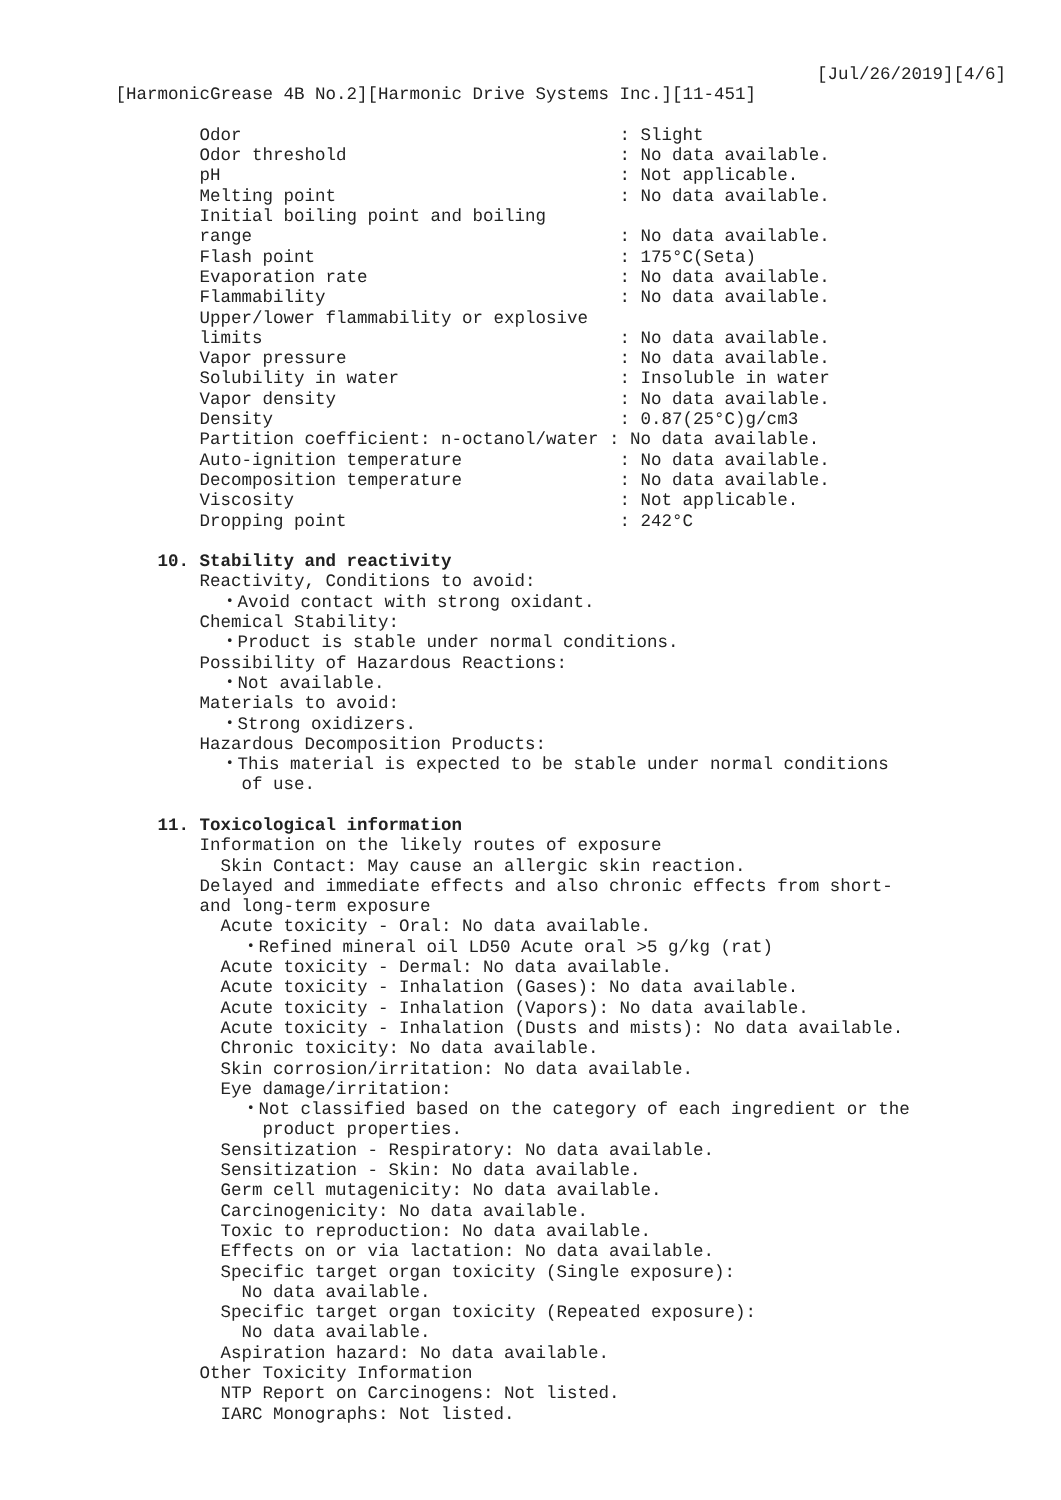[Jul/26/2019][4/6]
[HarmonicGrease 4B No.2][Harmonic Drive Systems Inc.][11-451]
Odor : Slight
Odor threshold : No data available.
pH : Not applicable.
Melting point : No data available.
Initial boiling point and boiling
range : No data available.
Flash point : 175°C(Seta)
Evaporation rate : No data available.
Flammability : No data available.
Upper/lower flammability or explosive
limits : No data available.
Vapor pressure : No data available.
Solubility in water : Insoluble in water
Vapor density : No data available.
Density : 0.87(25°C)g/cm3
Partition coefficient: n-octanol/water : No data available.
Auto-ignition temperature : No data available.
Decomposition temperature : No data available.
Viscosity : Not applicable.
Dropping point : 242°C
10. Stability and reactivity
Reactivity, Conditions to avoid:
・Avoid contact with strong oxidant.
Chemical Stability:
・Product is stable under normal conditions.
Possibility of Hazardous Reactions:
・Not available.
Materials to avoid:
・Strong oxidizers.
Hazardous Decomposition Products:
・This material is expected to be stable under normal conditions
of use.
11. Toxicological information
Information on the likely routes of exposure
Skin Contact: May cause an allergic skin reaction.
Delayed and immediate effects and also chronic effects from short-
and long-term exposure
Acute toxicity - Oral: No data available.
・Refined mineral oil LD50 Acute oral >5 g/kg (rat)
Acute toxicity - Dermal: No data available.
Acute toxicity - Inhalation (Gases): No data available.
Acute toxicity - Inhalation (Vapors): No data available.
Acute toxicity - Inhalation (Dusts and mists): No data available.
Chronic toxicity: No data available.
Skin corrosion/irritation: No data available.
Eye damage/irritation:
・Not classified based on the category of each ingredient or the
product properties.
Sensitization - Respiratory: No data available.
Sensitization - Skin: No data available.
Germ cell mutagenicity: No data available.
Carcinogenicity: No data available.
Toxic to reproduction: No data available.
Effects on or via lactation: No data available.
Specific target organ toxicity (Single exposure):
No data available.
Specific target organ toxicity (Repeated exposure):
No data available.
Aspiration hazard: No data available.
Other Toxicity Information
NTP Report on Carcinogens: Not listed.
IARC Monographs: Not listed.